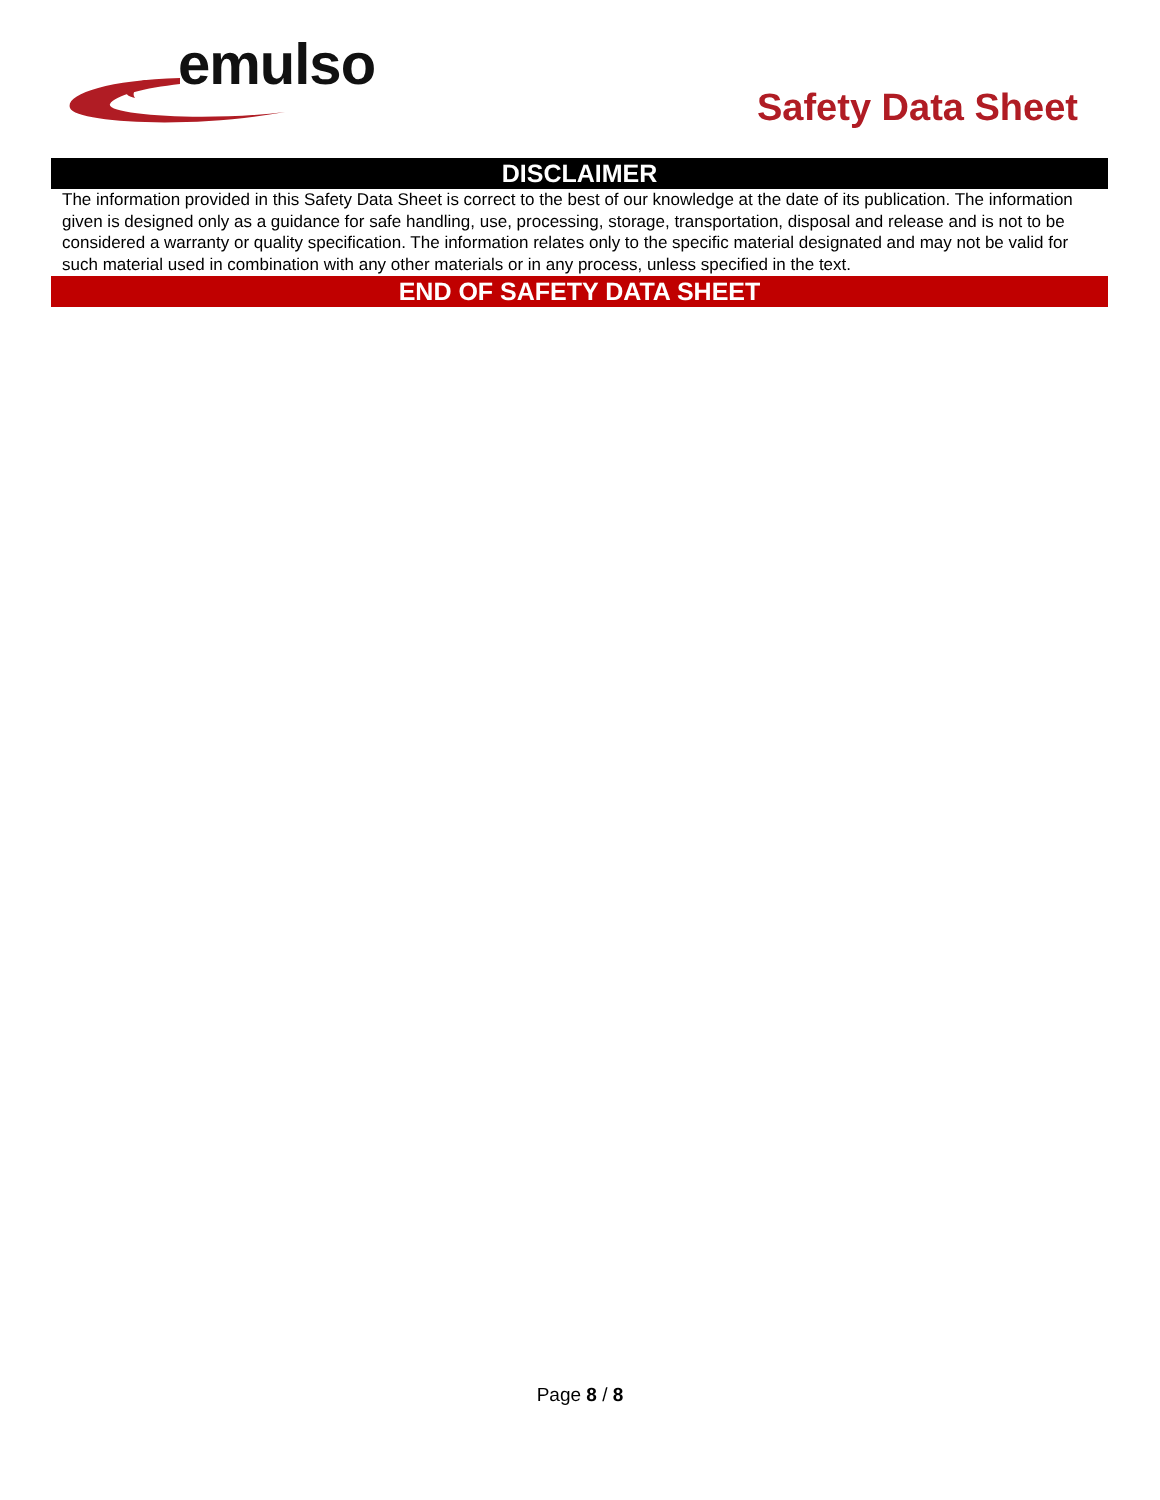emulso
Safety Data Sheet
DISCLAIMER
The information provided in this Safety Data Sheet is correct to the best of our knowledge at the date of its publication. The information given is designed only as a guidance for safe handling, use, processing, storage, transportation, disposal and release and is not to be considered a warranty or quality specification. The information relates only to the specific material designated and may not be valid for such material used in combination with any other materials or in any process, unless specified in the text.
END OF SAFETY DATA SHEET
Page 8 / 8